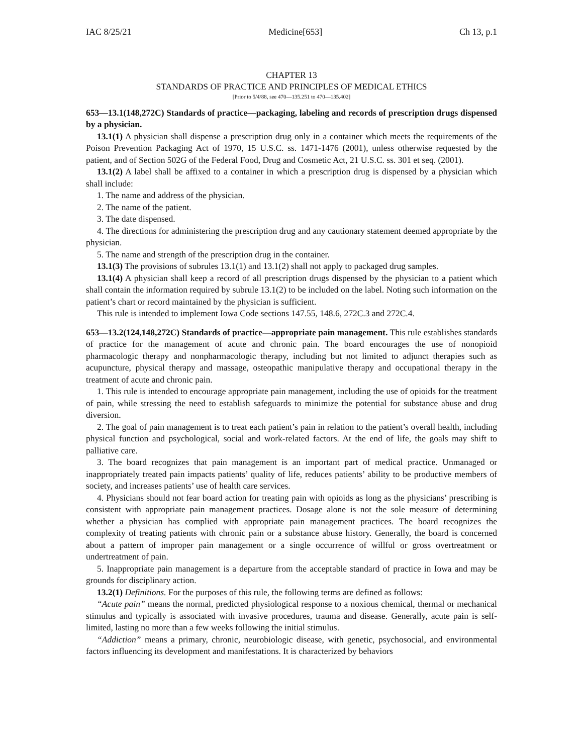IAC 8/25/21 Medicine[653] Ch 13, p.1
CHAPTER 13
STANDARDS OF PRACTICE AND PRINCIPLES OF MEDICAL ETHICS
[Prior to 5/4/88, see 470—135.251 to 470—135.402]
653—13.1(148,272C) Standards of practice—packaging, labeling and records of prescription drugs dispensed by a physician.
13.1(1) A physician shall dispense a prescription drug only in a container which meets the requirements of the Poison Prevention Packaging Act of 1970, 15 U.S.C. ss. 1471-1476 (2001), unless otherwise requested by the patient, and of Section 502G of the Federal Food, Drug and Cosmetic Act, 21 U.S.C. ss. 301 et seq. (2001).
13.1(2) A label shall be affixed to a container in which a prescription drug is dispensed by a physician which shall include:
1. The name and address of the physician.
2. The name of the patient.
3. The date dispensed.
4. The directions for administering the prescription drug and any cautionary statement deemed appropriate by the physician.
5. The name and strength of the prescription drug in the container.
13.1(3) The provisions of subrules 13.1(1) and 13.1(2) shall not apply to packaged drug samples.
13.1(4) A physician shall keep a record of all prescription drugs dispensed by the physician to a patient which shall contain the information required by subrule 13.1(2) to be included on the label. Noting such information on the patient’s chart or record maintained by the physician is sufficient.
This rule is intended to implement Iowa Code sections 147.55, 148.6, 272C.3 and 272C.4.
653—13.2(124,148,272C) Standards of practice—appropriate pain management. This rule establishes standards of practice for the management of acute and chronic pain. The board encourages the use of nonopioid pharmacologic therapy and nonpharmacologic therapy, including but not limited to adjunct therapies such as acupuncture, physical therapy and massage, osteopathic manipulative therapy and occupational therapy in the treatment of acute and chronic pain.
1. This rule is intended to encourage appropriate pain management, including the use of opioids for the treatment of pain, while stressing the need to establish safeguards to minimize the potential for substance abuse and drug diversion.
2. The goal of pain management is to treat each patient’s pain in relation to the patient’s overall health, including physical function and psychological, social and work-related factors. At the end of life, the goals may shift to palliative care.
3. The board recognizes that pain management is an important part of medical practice. Unmanaged or inappropriately treated pain impacts patients’ quality of life, reduces patients’ ability to be productive members of society, and increases patients’ use of health care services.
4. Physicians should not fear board action for treating pain with opioids as long as the physicians’ prescribing is consistent with appropriate pain management practices. Dosage alone is not the sole measure of determining whether a physician has complied with appropriate pain management practices. The board recognizes the complexity of treating patients with chronic pain or a substance abuse history. Generally, the board is concerned about a pattern of improper pain management or a single occurrence of willful or gross overtreatment or undertreatment of pain.
5. Inappropriate pain management is a departure from the acceptable standard of practice in Iowa and may be grounds for disciplinary action.
13.2(1) Definitions. For the purposes of this rule, the following terms are defined as follows:
“Acute pain” means the normal, predicted physiological response to a noxious chemical, thermal or mechanical stimulus and typically is associated with invasive procedures, trauma and disease. Generally, acute pain is self-limited, lasting no more than a few weeks following the initial stimulus.
“Addiction” means a primary, chronic, neurobiologic disease, with genetic, psychosocial, and environmental factors influencing its development and manifestations. It is characterized by behaviors